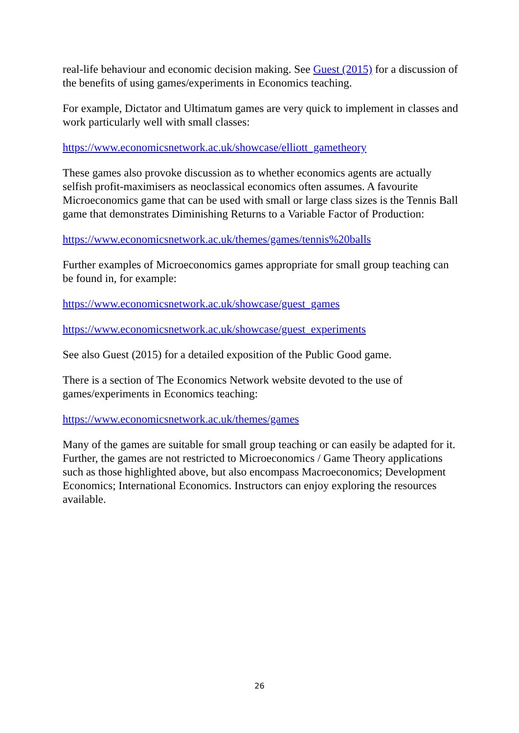real-life behaviour and economic decision making. See Guest (2015) for a discussion of the benefits of using games/experiments in Economics teaching.
For example, Dictator and Ultimatum games are very quick to implement in classes and work particularly well with small classes:
https://www.economicsnetwork.ac.uk/showcase/elliott_gametheory
These games also provoke discussion as to whether economics agents are actually selfish profit-maximisers as neoclassical economics often assumes. A favourite Microeconomics game that can be used with small or large class sizes is the Tennis Ball game that demonstrates Diminishing Returns to a Variable Factor of Production:
https://www.economicsnetwork.ac.uk/themes/games/tennis%20balls
Further examples of Microeconomics games appropriate for small group teaching can be found in, for example:
https://www.economicsnetwork.ac.uk/showcase/guest_games
https://www.economicsnetwork.ac.uk/showcase/guest_experiments
See also Guest (2015) for a detailed exposition of the Public Good game.
There is a section of The Economics Network website devoted to the use of games/experiments in Economics teaching:
https://www.economicsnetwork.ac.uk/themes/games
Many of the games are suitable for small group teaching or can easily be adapted for it. Further, the games are not restricted to Microeconomics / Game Theory applications such as those highlighted above, but also encompass Macroeconomics; Development Economics; International Economics. Instructors can enjoy exploring the resources available.
26